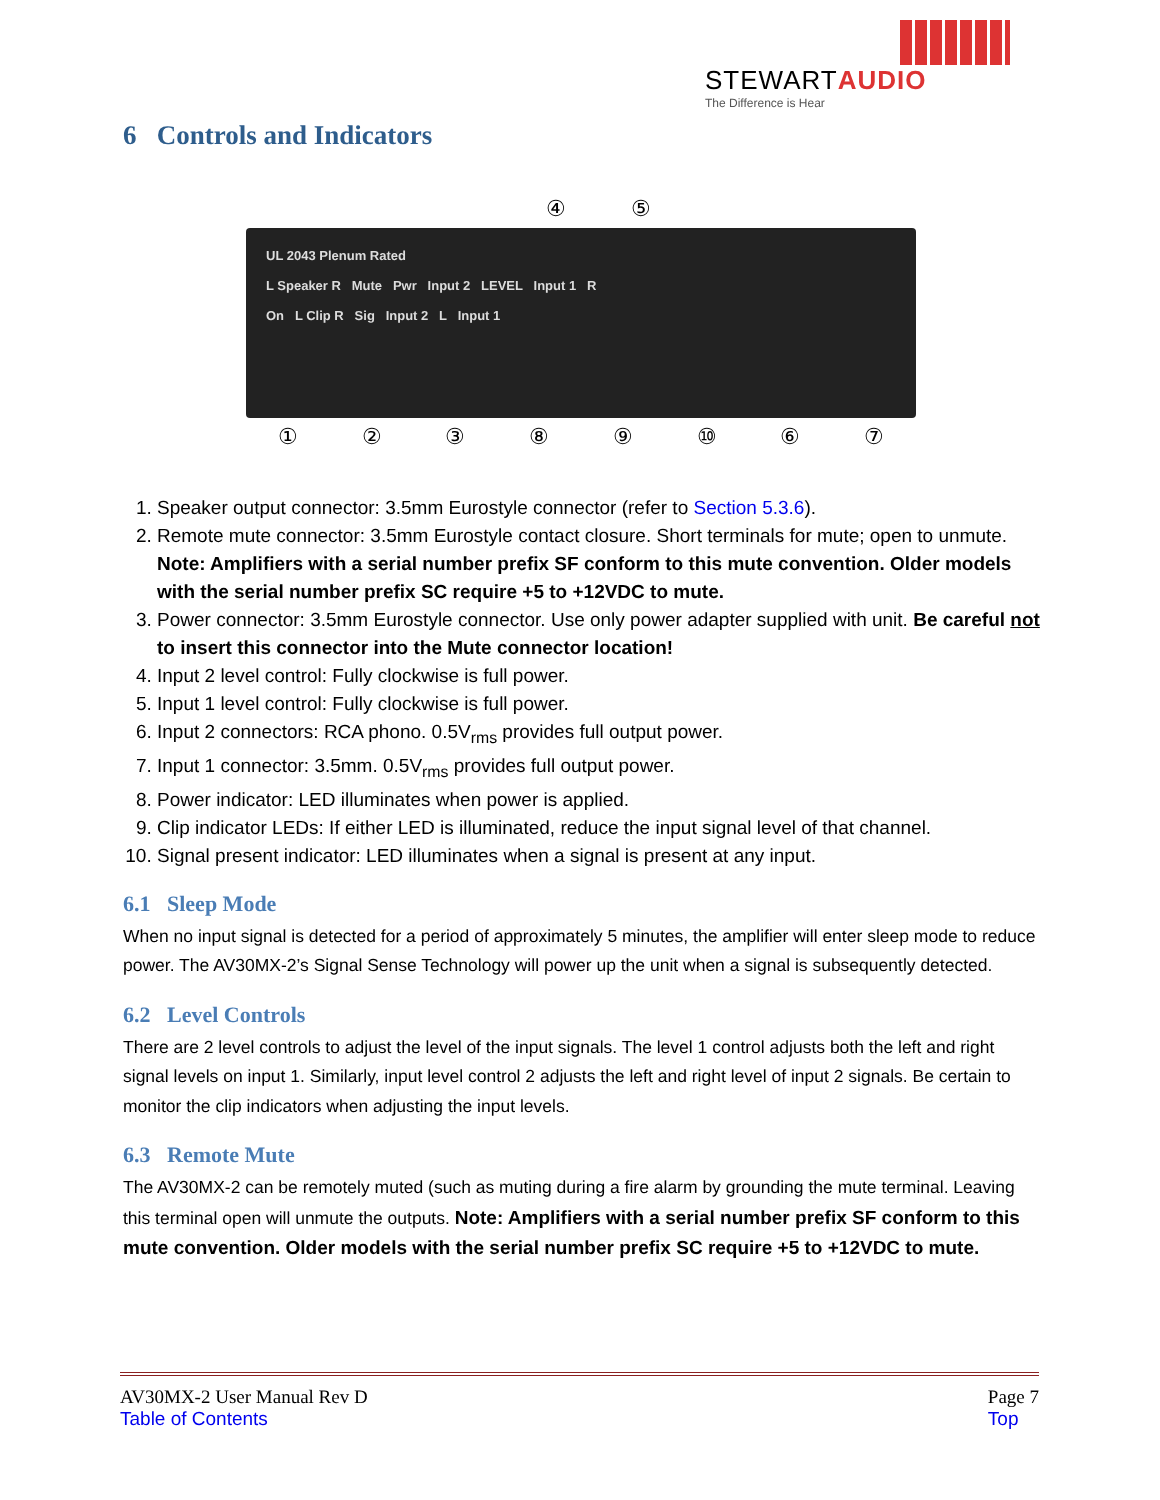STEWARTAUDIO
The Difference is Hear
6 Controls and Indicators
④ ⑤
UL 2043 Plenum Rated
L Speaker R Mute Pwr Input 2 LEVEL Input 1 R
On L Clip R Sig Input 2 L Input 1
① ② ③ ⑧ ⑨ ⑩ ⑥ ⑦
1. Speaker output connector: 3.5mm Eurostyle connector (refer to Section 5.3.6).
2. Remote mute connector: 3.5mm Eurostyle contact closure. Short terminals for mute; open to unmute. Note: Amplifiers with a serial number prefix SF conform to this mute convention. Older models with the serial number prefix SC require +5 to +12VDC to mute.
3. Power connector: 3.5mm Eurostyle connector. Use only power adapter supplied with unit. Be careful not to insert this connector into the Mute connector location!
4. Input 2 level control: Fully clockwise is full power.
5. Input 1 level control: Fully clockwise is full power.
6. Input 2 connectors: RCA phono. 0.5V<sub>rms</sub> provides full output power.
7. Input 1 connector: 3.5mm. 0.5V<sub>rms</sub> provides full output power.
8. Power indicator: LED illuminates when power is applied.
9. Clip indicator LEDs: If either LED is illuminated, reduce the input signal level of that channel.
10. Signal present indicator: LED illuminates when a signal is present at any input.
6.1 Sleep Mode
When no input signal is detected for a period of approximately 5 minutes, the amplifier will enter sleep mode to reduce power. The AV30MX-2’s Signal Sense Technology will power up the unit when a signal is subsequently detected.
6.2 Level Controls
There are 2 level controls to adjust the level of the input signals. The level 1 control adjusts both the left and right signal levels on input 1. Similarly, input level control 2 adjusts the left and right level of input 2 signals. Be certain to monitor the clip indicators when adjusting the input levels.
6.3 Remote Mute
The AV30MX-2 can be remotely muted (such as muting during a fire alarm by grounding the mute terminal. Leaving this terminal open will unmute the outputs. Note: Amplifiers with a serial number prefix SF conform to this mute convention. Older models with the serial number prefix SC require +5 to +12VDC to mute.
AV30MX-2 User Manual Rev D
Table of Contents
Page 7
Top